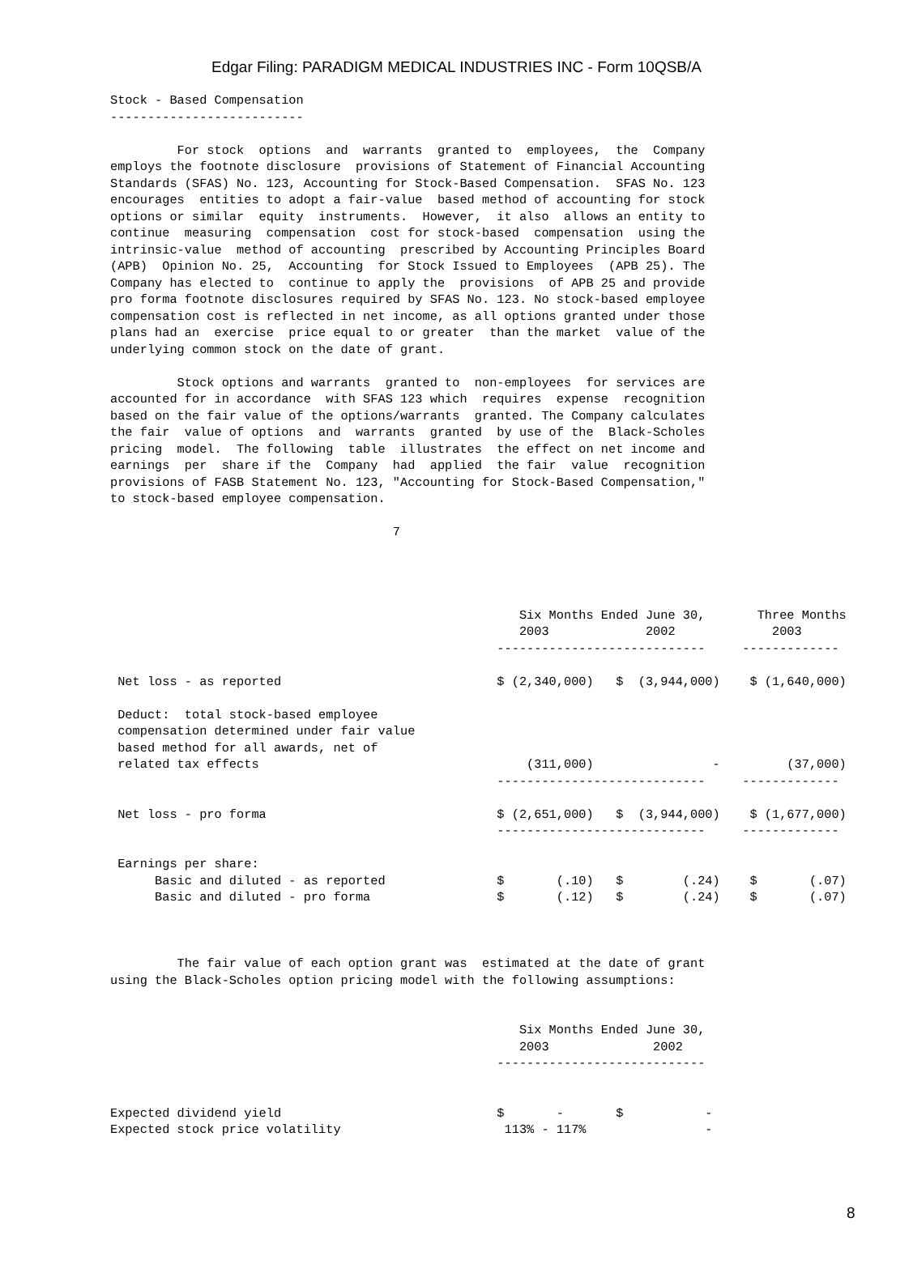Edgar Filing: PARADIGM MEDICAL INDUSTRIES INC - Form 10QSB/A
Stock - Based Compensation
--------------------------

         For stock  options  and  warrants  granted to  employees,  the  Company
employs the footnote disclosure  provisions of Statement of Financial Accounting
Standards (SFAS) No. 123, Accounting for Stock-Based Compensation.  SFAS No. 123
encourages  entities to adopt a fair-value  based method of accounting for stock
options or similar  equity  instruments.  However,  it also  allows an entity to
continue  measuring  compensation  cost for stock-based  compensation  using the
intrinsic-value  method of accounting  prescribed by Accounting Principles Board
(APB)  Opinion No. 25,  Accounting  for Stock Issued to Employees  (APB 25). The
Company has elected to  continue to apply the  provisions  of APB 25 and provide
pro forma footnote disclosures required by SFAS No. 123. No stock-based employee
compensation cost is reflected in net income, as all options granted under those
plans had an  exercise  price equal to or greater  than the market  value of the
underlying common stock on the date of grant.

         Stock options and warrants  granted to  non-employees  for services are
accounted for in accordance  with SFAS 123 which  requires  expense  recognition
based on the fair value of the options/warrants  granted. The Company calculates
the fair  value of options  and  warrants  granted  by use of the  Black-Scholes
pricing  model.  The following  table  illustrates  the effect on net income and
earnings  per  share if the  Company  had  applied  the fair  value  recognition
provisions of FASB Statement No. 123, "Accounting for Stock-Based Compensation,"
to stock-based employee compensation.

                                      7




                                                       Six Months Ended June 30,       Three Months
                                                       2003             2002             2003
                                                    ----------------------------     -------------

 Net loss - as reported                             $ (2,340,000)   $  (3,944,000)    $ (1,640,000)

 Deduct:  total stock-based employee
 compensation determined under fair value
 based method for all awards, net of
 related tax effects                                    (311,000)                -         (37,000)
                                                    ----------------------------     -------------

 Net loss - pro forma                               $ (2,651,000)   $  (3,944,000)    $ (1,677,000)
                                                    ----------------------------     -------------

 Earnings per share:
      Basic and diluted - as reported               $       (.10)   $        (.24)    $       (.07)
      Basic and diluted - pro forma                 $       (.12)   $        (.24)    $       (.07)



         The fair value of each option grant was  estimated at the date of grant
using the Black-Scholes option pricing model with the following assumptions:


                                                       Six Months Ended June 30,
                                                       2003              2002
                                                    ----------------------------


Expected dividend yield                             $       -       $           -
Expected stock price volatility                      113% - 117%                -
8